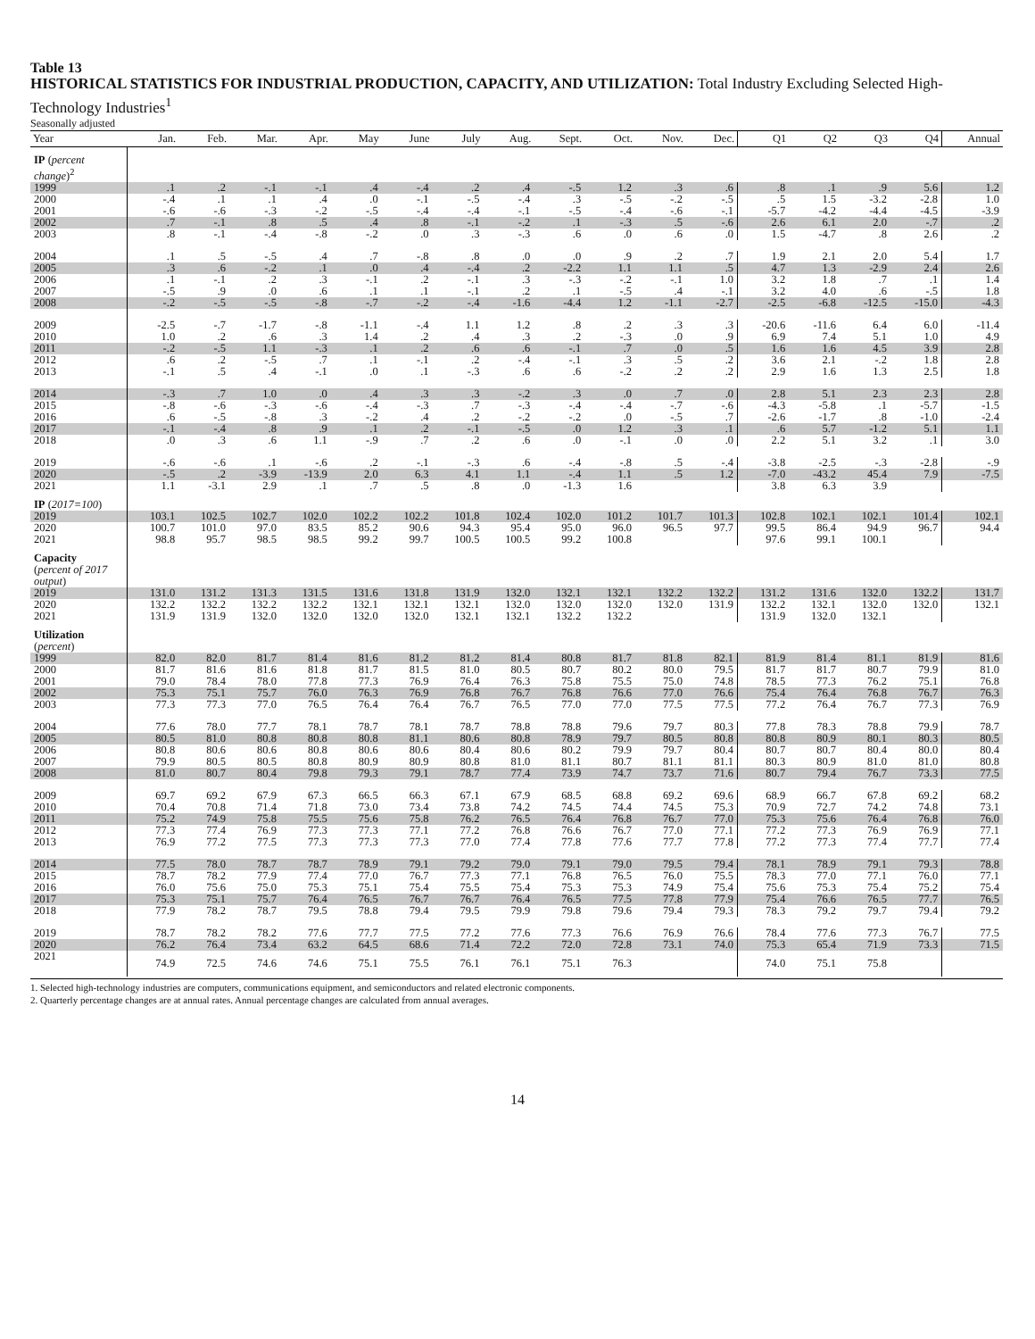Table 13
HISTORICAL STATISTICS FOR INDUSTRIAL PRODUCTION, CAPACITY, AND UTILIZATION: Total Industry Excluding Selected High-Technology Industries<sup>1</sup>
Seasonally adjusted
| Year | Jan. | Feb. | Mar. | Apr. | May | June | July | Aug. | Sept. | Oct. | Nov. | Dec. | Q1 | Q2 | Q3 | Q4 | Annual |
| --- | --- | --- | --- | --- | --- | --- | --- | --- | --- | --- | --- | --- | --- | --- | --- | --- | --- |
| IP ( percent change )<sup>2</sup> | | | | | | | | | | | | | | | | | |
| 1999 | .1 | .2 | -.1 | -.1 | .4 | -.4 | .2 | .4 | -.5 | 1.2 | .3 | .6 | .8 | .1 | .9 | 5.6 | 1.2 |
| 2000 | -.4 | .1 | .1 | .4 | .0 | -.1 | -.5 | -.4 | .3 | -.5 | -.2 | -.5 | .5 | 1.5 | -3.2 | -2.8 | 1.0 |
| 2001 | -.6 | -.6 | -.3 | -.2 | -.5 | -.4 | -.4 | -.1 | -.5 | -.4 | -.6 | -.1 | -5.7 | -4.2 | -4.4 | -4.5 | -3.9 |
| 2002 | .7 | -.1 | .8 | .5 | .4 | .8 | -.1 | -.2 | .1 | -.3 | .5 | -.6 | 2.6 | 6.1 | 2.0 | -.7 | .2 |
| 2003 | .8 | -.1 | -.4 | -.8 | -.2 | .0 | .3 | -.3 | .6 | .0 | .6 | .0 | 1.5 | -4.7 | .8 | 2.6 | .2 |
| 2004 | .1 | .5 | -.5 | .4 | .7 | -.8 | .8 | .0 | .0 | .9 | .2 | .7 | 1.9 | 2.1 | 2.0 | 5.4 | 1.7 |
| 2005 | .3 | .6 | -.2 | .1 | .0 | .4 | -.4 | .2 | -2.2 | 1.1 | 1.1 | .5 | 4.7 | 1.3 | -2.9 | 2.4 | 2.6 |
| 2006 | .1 | -.1 | .2 | .3 | -.1 | .2 | -.1 | .3 | -.3 | -.2 | -.1 | 1.0 | 3.2 | 1.8 | .7 | .1 | 1.4 |
| 2007 | -.5 | .9 | .0 | .6 | .1 | .1 | -.1 | .2 | .1 | -.5 | .4 | -.1 | 3.2 | 4.0 | .6 | -.5 | 1.8 |
| 2008 | -.2 | -.5 | -.5 | -.8 | -.7 | -.2 | -.4 | -1.6 | -4.4 | 1.2 | -1.1 | -2.7 | -2.5 | -6.8 | -12.5 | -15.0 | -4.3 |
| 2009 | -2.5 | -.7 | -1.7 | -.8 | -1.1 | -.4 | 1.1 | 1.2 | .8 | .2 | .3 | .3 | -20.6 | -11.6 | 6.4 | 6.0 | -11.4 |
| 2010 | 1.0 | .2 | .6 | .3 | 1.4 | .2 | .4 | .3 | .2 | -.3 | .0 | .9 | 6.9 | 7.4 | 5.1 | 1.0 | 4.9 |
| 2011 | -.2 | -.5 | 1.1 | -.3 | .1 | .2 | .6 | .6 | -.1 | .7 | .0 | .5 | 1.6 | 1.6 | 4.5 | 3.9 | 2.8 |
| 2012 | .6 | .2 | -.5 | .7 | .1 | -.1 | .2 | -.4 | -.1 | .3 | .5 | .2 | 3.6 | 2.1 | -.2 | 1.8 | 2.8 |
| 2013 | -.1 | .5 | .4 | -.1 | .0 | .1 | -.3 | .6 | .6 | -.2 | .2 | .2 | 2.9 | 1.6 | 1.3 | 2.5 | 1.8 |
| 2014 | -.3 | .7 | 1.0 | .0 | .4 | .3 | .3 | -.2 | .3 | .0 | .7 | .0 | 2.8 | 5.1 | 2.3 | 2.3 | 2.8 |
| 2015 | -.8 | -.6 | -.3 | -.6 | -.4 | -.3 | .7 | -.3 | -.4 | -.4 | -.7 | -.6 | -4.3 | -5.8 | .1 | -5.7 | -1.5 |
| 2016 | .6 | -.5 | -.8 | .3 | -.2 | .4 | .2 | -.2 | -.2 | .0 | -.5 | .7 | -2.6 | -1.7 | .8 | -1.0 | -2.4 |
| 2017 | -.1 | -.4 | .8 | .9 | .1 | .2 | -.1 | -.5 | .0 | 1.2 | .3 | .1 | .6 | 5.7 | -1.2 | 5.1 | 1.1 |
| 2018 | .0 | .3 | .6 | 1.1 | -.9 | .7 | .2 | .6 | .0 | -.1 | .0 | .0 | 2.2 | 5.1 | 3.2 | .1 | 3.0 |
| 2019 | -.6 | -.6 | .1 | -.6 | .2 | -.1 | -.3 | .6 | -.4 | -.8 | .5 | -.4 | -3.8 | -2.5 | -.3 | -2.8 | -.9 |
| 2020 | -.5 | .2 | -3.9 | -13.9 | 2.0 | 6.3 | 4.1 | 1.1 | -.4 | 1.1 | .5 | 1.2 | -7.0 | -43.2 | 45.4 | 7.9 | -7.5 |
| 2021 | 1.1 | -3.1 | 2.9 | .1 | .7 | .5 | .8 | .0 | -1.3 | 1.6 | | | 3.8 | 6.3 | 3.9 | | |
| IP ( 2017=100 ) | | | | | | | | | | | | | | | | | |
| 2019 | 103.1 | 102.5 | 102.7 | 102.0 | 102.2 | 102.2 | 101.8 | 102.4 | 102.0 | 101.2 | 101.7 | 101.3 | 102.8 | 102.1 | 102.1 | 101.4 | 102.1 |
| 2020 | 100.7 | 101.0 | 97.0 | 83.5 | 85.2 | 90.6 | 94.3 | 95.4 | 95.0 | 96.0 | 96.5 | 97.7 | 99.5 | 86.4 | 94.9 | 96.7 | 94.4 |
| 2021 | 98.8 | 95.7 | 98.5 | 98.5 | 99.2 | 99.7 | 100.5 | 100.5 | 99.2 | 100.8 | | | 97.6 | 99.1 | 100.1 | | |
| Capacity ( percent of 2017 output ) | | | | | | | | | | | | | | | | | |
| 2019 | 131.0 | 131.2 | 131.3 | 131.5 | 131.6 | 131.8 | 131.9 | 132.0 | 132.1 | 132.1 | 132.2 | 132.2 | 131.2 | 131.6 | 132.0 | 132.2 | 131.7 |
| 2020 | 132.2 | 132.2 | 132.2 | 132.2 | 132.1 | 132.1 | 132.1 | 132.0 | 132.0 | 132.0 | 132.0 | 131.9 | 132.2 | 132.1 | 132.0 | 132.0 | 132.1 |
| 2021 | 131.9 | 131.9 | 132.0 | 132.0 | 132.0 | 132.0 | 132.1 | 132.1 | 132.2 | 132.2 | | | 131.9 | 132.0 | 132.1 | | |
| Utilization ( percent ) | | | | | | | | | | | | | | | | | |
| 1999 | 82.0 | 82.0 | 81.7 | 81.4 | 81.6 | 81.2 | 81.2 | 81.4 | 80.8 | 81.7 | 81.8 | 82.1 | 81.9 | 81.4 | 81.1 | 81.9 | 81.6 |
| 2000 | 81.7 | 81.6 | 81.6 | 81.8 | 81.7 | 81.5 | 81.0 | 80.5 | 80.7 | 80.2 | 80.0 | 79.5 | 81.7 | 81.7 | 80.7 | 79.9 | 81.0 |
| 2001 | 79.0 | 78.4 | 78.0 | 77.8 | 77.3 | 76.9 | 76.4 | 76.3 | 75.8 | 75.5 | 75.0 | 74.8 | 78.5 | 77.3 | 76.2 | 75.1 | 76.8 |
| 2002 | 75.3 | 75.1 | 75.7 | 76.0 | 76.3 | 76.9 | 76.8 | 76.7 | 76.8 | 76.6 | 77.0 | 76.6 | 75.4 | 76.4 | 76.8 | 76.7 | 76.3 |
| 2003 | 77.3 | 77.3 | 77.0 | 76.5 | 76.4 | 76.4 | 76.7 | 76.5 | 77.0 | 77.0 | 77.5 | 77.5 | 77.2 | 76.4 | 76.7 | 77.3 | 76.9 |
| 2004 | 77.6 | 78.0 | 77.7 | 78.1 | 78.7 | 78.1 | 78.7 | 78.8 | 78.8 | 79.6 | 79.7 | 80.3 | 77.8 | 78.3 | 78.8 | 79.9 | 78.7 |
| 2005 | 80.5 | 81.0 | 80.8 | 80.8 | 80.8 | 81.1 | 80.6 | 80.8 | 78.9 | 79.7 | 80.5 | 80.8 | 80.8 | 80.9 | 80.1 | 80.3 | 80.5 |
| 2006 | 80.8 | 80.6 | 80.6 | 80.8 | 80.6 | 80.6 | 80.4 | 80.6 | 80.2 | 79.9 | 79.7 | 80.4 | 80.7 | 80.7 | 80.4 | 80.0 | 80.4 |
| 2007 | 79.9 | 80.5 | 80.5 | 80.8 | 80.9 | 80.9 | 80.8 | 81.0 | 81.1 | 80.7 | 81.1 | 81.1 | 80.3 | 80.9 | 81.0 | 81.0 | 80.8 |
| 2008 | 81.0 | 80.7 | 80.4 | 79.8 | 79.3 | 79.1 | 78.7 | 77.4 | 73.9 | 74.7 | 73.7 | 71.6 | 80.7 | 79.4 | 76.7 | 73.3 | 77.5 |
| 2009 | 69.7 | 69.2 | 67.9 | 67.3 | 66.5 | 66.3 | 67.1 | 67.9 | 68.5 | 68.8 | 69.2 | 69.6 | 68.9 | 66.7 | 67.8 | 69.2 | 68.2 |
| 2010 | 70.4 | 70.8 | 71.4 | 71.8 | 73.0 | 73.4 | 73.8 | 74.2 | 74.5 | 74.4 | 74.5 | 75.3 | 70.9 | 72.7 | 74.2 | 74.8 | 73.1 |
| 2011 | 75.2 | 74.9 | 75.8 | 75.5 | 75.6 | 75.8 | 76.2 | 76.5 | 76.4 | 76.8 | 76.7 | 77.0 | 75.3 | 75.6 | 76.4 | 76.8 | 76.0 |
| 2012 | 77.3 | 77.4 | 76.9 | 77.3 | 77.3 | 77.1 | 77.2 | 76.8 | 76.6 | 76.7 | 77.0 | 77.1 | 77.2 | 77.3 | 76.9 | 76.9 | 77.1 |
| 2013 | 76.9 | 77.2 | 77.5 | 77.3 | 77.3 | 77.3 | 77.0 | 77.4 | 77.8 | 77.6 | 77.7 | 77.8 | 77.2 | 77.3 | 77.4 | 77.7 | 77.4 |
| 2014 | 77.5 | 78.0 | 78.7 | 78.7 | 78.9 | 79.1 | 79.2 | 79.0 | 79.1 | 79.0 | 79.5 | 79.4 | 78.1 | 78.9 | 79.1 | 79.3 | 78.8 |
| 2015 | 78.7 | 78.2 | 77.9 | 77.4 | 77.0 | 76.7 | 77.3 | 77.1 | 76.8 | 76.5 | 76.0 | 75.5 | 78.3 | 77.0 | 77.1 | 76.0 | 77.1 |
| 2016 | 76.0 | 75.6 | 75.0 | 75.3 | 75.1 | 75.4 | 75.5 | 75.4 | 75.3 | 75.3 | 74.9 | 75.4 | 75.6 | 75.3 | 75.4 | 75.2 | 75.4 |
| 2017 | 75.3 | 75.1 | 75.7 | 76.4 | 76.5 | 76.7 | 76.7 | 76.4 | 76.5 | 77.5 | 77.8 | 77.9 | 75.4 | 76.6 | 76.5 | 77.7 | 76.5 |
| 2018 | 77.9 | 78.2 | 78.7 | 79.5 | 78.8 | 79.4 | 79.5 | 79.9 | 79.8 | 79.6 | 79.4 | 79.3 | 78.3 | 79.2 | 79.7 | 79.4 | 79.2 |
| 2019 | 78.7 | 78.2 | 78.2 | 77.6 | 77.7 | 77.5 | 77.2 | 77.6 | 77.3 | 76.6 | 76.9 | 76.6 | 78.4 | 77.6 | 77.3 | 76.7 | 77.5 |
| 2020 | 76.2 | 76.4 | 73.4 | 63.2 | 64.5 | 68.6 | 71.4 | 72.2 | 72.0 | 72.8 | 73.1 | 74.0 | 75.3 | 65.4 | 71.9 | 73.3 | 71.5 |
| 2021 | 74.9 | 72.5 | 74.6 | 74.6 | 75.1 | 75.5 | 76.1 | 76.1 | 75.1 | 76.3 | | | 74.0 | 75.1 | 75.8 | | |
1. Selected high-technology industries are computers, communications equipment, and semiconductors and related electronic components.
2. Quarterly percentage changes are at annual rates. Annual percentage changes are calculated from annual averages.
14